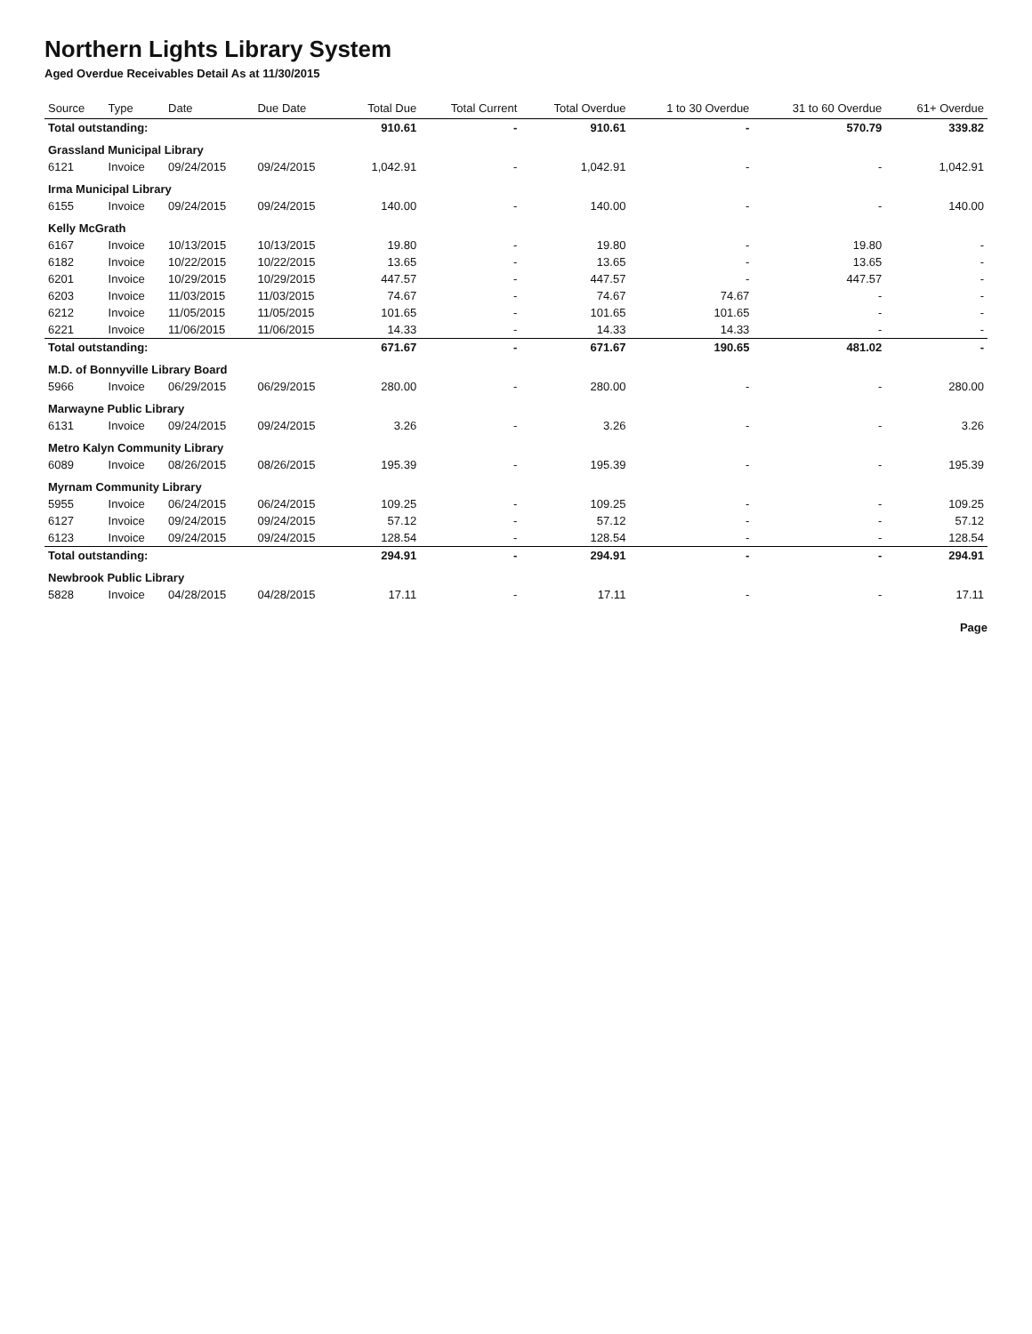Northern Lights Library System
Aged Overdue Receivables Detail As at 11/30/2015
| Source | Type | Date | Due Date | Total Due | Total Current | Total Overdue | 1 to 30 Overdue | 31 to 60 Overdue | 61+ Overdue |
| --- | --- | --- | --- | --- | --- | --- | --- | --- | --- |
| Total outstanding: | | | | 910.61 | - | 910.61 | - | 570.79 | 339.82 |
| Grassland Municipal Library | | | | | | | | | |
| 6121 | Invoice | 09/24/2015 | 09/24/2015 | 1,042.91 | - | 1,042.91 | - | - | 1,042.91 |
| Irma Municipal Library | | | | | | | | | |
| 6155 | Invoice | 09/24/2015 | 09/24/2015 | 140.00 | - | 140.00 | - | - | 140.00 |
| Kelly McGrath | | | | | | | | | |
| 6167 | Invoice | 10/13/2015 | 10/13/2015 | 19.80 | - | 19.80 | - | 19.80 | - |
| 6182 | Invoice | 10/22/2015 | 10/22/2015 | 13.65 | - | 13.65 | - | 13.65 | - |
| 6201 | Invoice | 10/29/2015 | 10/29/2015 | 447.57 | - | 447.57 | - | 447.57 | - |
| 6203 | Invoice | 11/03/2015 | 11/03/2015 | 74.67 | - | 74.67 | 74.67 | - | - |
| 6212 | Invoice | 11/05/2015 | 11/05/2015 | 101.65 | - | 101.65 | 101.65 | - | - |
| 6221 | Invoice | 11/06/2015 | 11/06/2015 | 14.33 | - | 14.33 | 14.33 | - | - |
| Total outstanding: | | | | 671.67 | - | 671.67 | 190.65 | 481.02 | - |
| M.D. of Bonnyville Library Board | | | | | | | | | |
| 5966 | Invoice | 06/29/2015 | 06/29/2015 | 280.00 | - | 280.00 | - | - | 280.00 |
| Marwayne Public Library | | | | | | | | | |
| 6131 | Invoice | 09/24/2015 | 09/24/2015 | 3.26 | - | 3.26 | - | - | 3.26 |
| Metro Kalyn Community Library | | | | | | | | | |
| 6089 | Invoice | 08/26/2015 | 08/26/2015 | 195.39 | - | 195.39 | - | - | 195.39 |
| Myrnam Community Library | | | | | | | | | |
| 5955 | Invoice | 06/24/2015 | 06/24/2015 | 109.25 | - | 109.25 | - | - | 109.25 |
| 6127 | Invoice | 09/24/2015 | 09/24/2015 | 57.12 | - | 57.12 | - | - | 57.12 |
| 6123 | Invoice | 09/24/2015 | 09/24/2015 | 128.54 | - | 128.54 | - | - | 128.54 |
| Total outstanding: | | | | 294.91 | - | 294.91 | - | - | 294.91 |
| Newbrook Public Library | | | | | | | | | |
| 5828 | Invoice | 04/28/2015 | 04/28/2015 | 17.11 | - | 17.11 | - | - | 17.11 |
Page